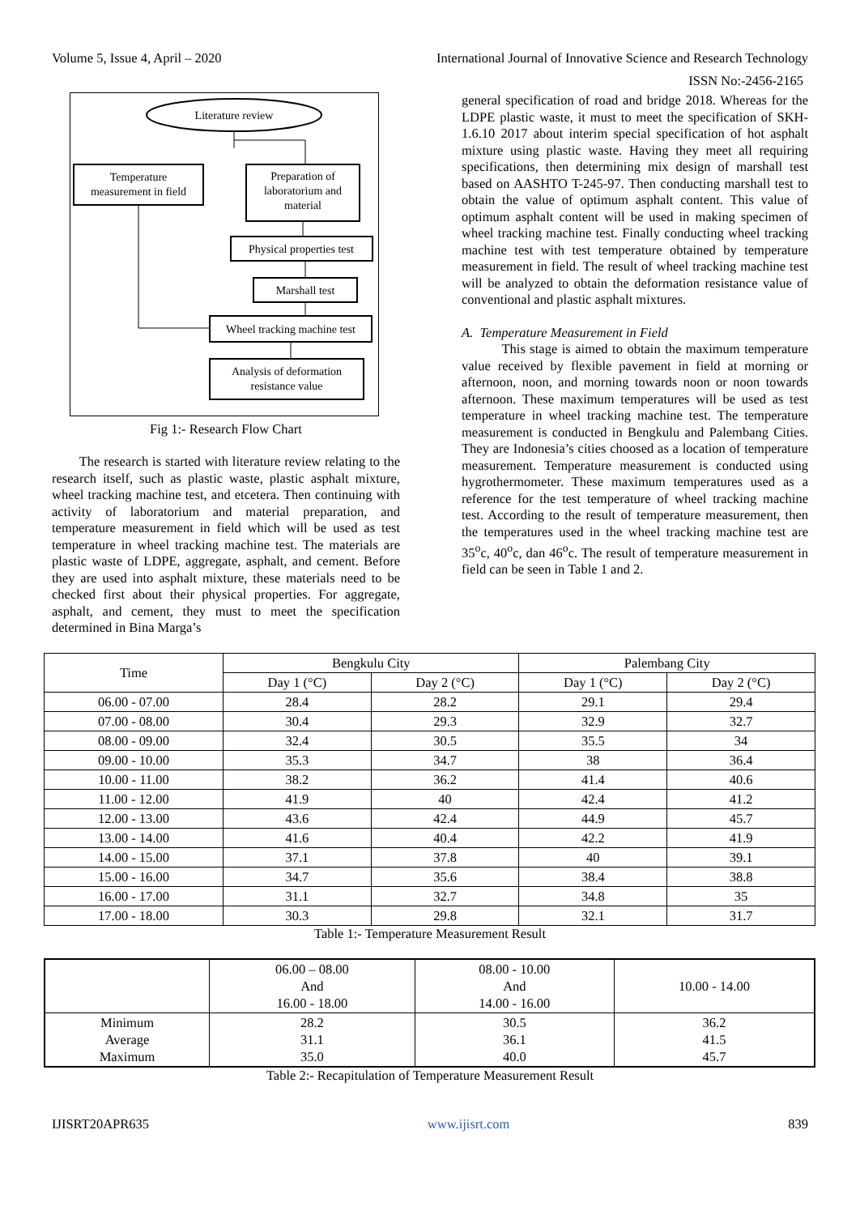Volume 5, Issue 4, April – 2020 International Journal of Innovative Science and Research Technology
ISSN No:-2456-2165
Literature review
Temperature
measurement in field
Preparation of
laboratorium and
material
Physical properties test
Marshall test
Wheel tracking machine test
Analysis of deformation
resistance value
Fig 1:- Research Flow Chart
The research is started with literature review relating to the research itself, such as plastic waste, plastic asphalt mixture, wheel tracking machine test, and etcetera. Then continuing with activity of laboratorium and material preparation, and temperature measurement in field which will be used as test temperature in wheel tracking machine test. The materials are plastic waste of LDPE, aggregate, asphalt, and cement. Before they are used into asphalt mixture, these materials need to be checked first about their physical properties. For aggregate, asphalt, and cement, they must to meet the specification determined in Bina Marga’s
general specification of road and bridge 2018. Whereas for the LDPE plastic waste, it must to meet the specification of SKH-1.6.10 2017 about interim special specification of hot asphalt mixture using plastic waste. Having they meet all requiring specifications, then determining mix design of marshall test based on AASHTO T-245-97. Then conducting marshall test to obtain the value of optimum asphalt content. This value of optimum asphalt content will be used in making specimen of wheel tracking machine test. Finally conducting wheel tracking machine test with test temperature obtained by temperature measurement in field. The result of wheel tracking machine test will be analyzed to obtain the deformation resistance value of conventional and plastic asphalt mixtures.
A. Temperature Measurement in Field
This stage is aimed to obtain the maximum temperature value received by flexible pavement in field at morning or afternoon, noon, and morning towards noon or noon towards afternoon. These maximum temperatures will be used as test temperature in wheel tracking machine test. The temperature measurement is conducted in Bengkulu and Palembang Cities. They are Indonesia’s cities choosed as a location of temperature measurement. Temperature measurement is conducted using hygrothermometer. These maximum temperatures used as a reference for the test temperature of wheel tracking machine test. According to the result of temperature measurement, then the temperatures used in the wheel tracking machine test are 35<sup>o</sup>c, 40<sup>o</sup>c, dan 46<sup>o</sup>c. The result of temperature measurement in field can be seen in Table 1 and 2.
| Time | Bengkulu City | | Palembang City | |
| --- | --- | --- | --- | --- |
| | Day 1 (°C) | Day 2 (°C) | Day 1 (°C) | Day 2 (°C) |
| 06.00 - 07.00 | 28.4 | 28.2 | 29.1 | 29.4 |
| 07.00 - 08.00 | 30.4 | 29.3 | 32.9 | 32.7 |
| 08.00 - 09.00 | 32.4 | 30.5 | 35.5 | 34 |
| 09.00 - 10.00 | 35.3 | 34.7 | 38 | 36.4 |
| 10.00 - 11.00 | 38.2 | 36.2 | 41.4 | 40.6 |
| 11.00 - 12.00 | 41.9 | 40 | 42.4 | 41.2 |
| 12.00 - 13.00 | 43.6 | 42.4 | 44.9 | 45.7 |
| 13.00 - 14.00 | 41.6 | 40.4 | 42.2 | 41.9 |
| 14.00 - 15.00 | 37.1 | 37.8 | 40 | 39.1 |
| 15.00 - 16.00 | 34.7 | 35.6 | 38.4 | 38.8 |
| 16.00 - 17.00 | 31.1 | 32.7 | 34.8 | 35 |
| 17.00 - 18.00 | 30.3 | 29.8 | 32.1 | 31.7 |
Table 1:- Temperature Measurement Result
| | 06.00 – 08.00 And 16.00 - 18.00 | 08.00 - 10.00 And 14.00 - 16.00 | 10.00 - 14.00 |
| Minimum Average Maximum | 28.2 31.1 35.0 | 30.5 36.1 40.0 | 36.2 41.5 45.7 |
Table 2:- Recapitulation of Temperature Measurement Result
IJISRT20APR635 www.ijisrt.com 839